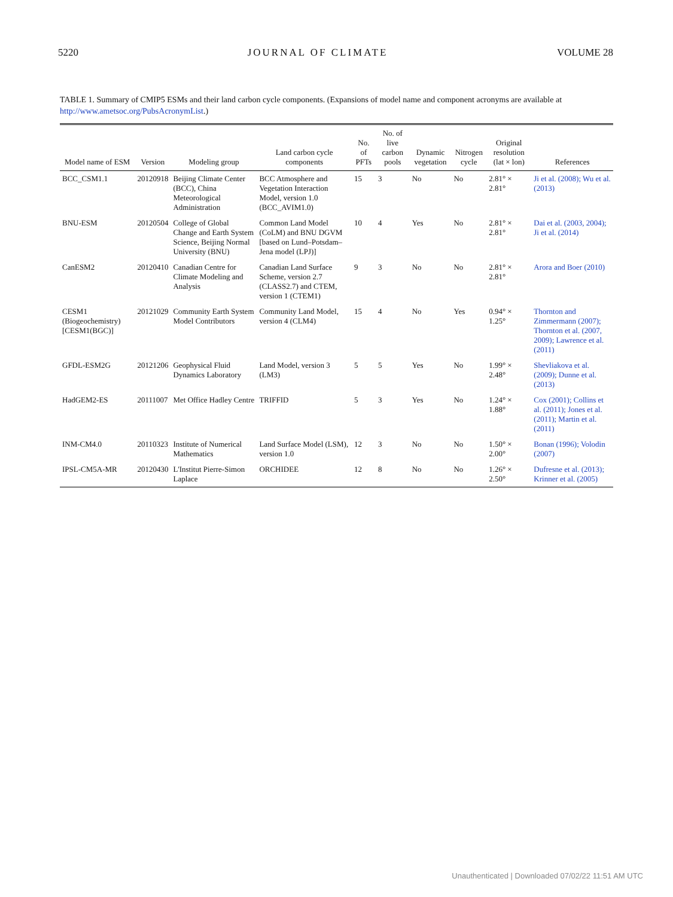5220 JOURNAL OF CLIMATE VOLUME 28
TABLE 1. Summary of CMIP5 ESMs and their land carbon cycle components. (Expansions of model name and component acronyms are available at http://www.ametsoc.org/PubsAcronymList.)
| Model name of ESM | Version | Modeling group | Land carbon cycle components | No. of PFTs | No. of live carbon pools | Dynamic vegetation | Nitrogen cycle | Original resolution (lat × lon) | References |
| --- | --- | --- | --- | --- | --- | --- | --- | --- | --- |
| BCC_CSM1.1 | 20120918 | Beijing Climate Center (BCC), China Meteorological Administration | BCC Atmosphere and Vegetation Interaction Model, version 1.0 (BCC_AVIM1.0) | 15 | 3 | No | No | 2.81° × 2.81° | Ji et al. (2008); Wu et al. (2013) |
| BNU-ESM | 20120504 | College of Global Change and Earth System Science, Beijing Normal University (BNU) | Common Land Model (CoLM) and BNU DGVM [based on Lund–Potsdam–Jena model (LPJ)] | 10 | 4 | Yes | No | 2.81° × 2.81° | Dai et al. (2003, 2004); Ji et al. (2014) |
| CanESM2 | 20120410 | Canadian Centre for Climate Modeling and Analysis | Canadian Land Surface Scheme, version 2.7 (CLASS2.7) and CTEM, version 1 (CTEM1) | 9 | 3 | No | No | 2.81° × 2.81° | Arora and Boer (2010) |
| CESM1 (Biogeochemistry) [CESM1(BGC)] | 20121029 | Community Earth System Model Contributors | Community Land Model, version 4 (CLM4) | 15 | 4 | No | Yes | 0.94° × 1.25° | Thornton and Zimmermann (2007); Thornton et al. (2007, 2009); Lawrence et al. (2011) |
| GFDL-ESM2G | 20121206 | Geophysical Fluid Dynamics Laboratory | Land Model, version 3 (LM3) | 5 | 5 | Yes | No | 1.99° × 2.48° | Shevliakova et al. (2009); Dunne et al. (2013) |
| HadGEM2-ES | 20111007 | Met Office Hadley Centre | TRIFFID | 5 | 3 | Yes | No | 1.24° × 1.88° | Cox (2001); Collins et al. (2011); Jones et al. (2011); Martin et al. (2011) |
| INM-CM4.0 | 20110323 | Institute of Numerical Mathematics | Land Surface Model (LSM), version 1.0 | 12 | 3 | No | No | 1.50° × 2.00° | Bonan (1996); Volodin (2007) |
| IPSL-CM5A-MR | 20120430 | L'Institut Pierre-Simon Laplace | ORCHIDEE | 12 | 8 | No | No | 1.26° × 2.50° | Dufresne et al. (2013); Krinner et al. (2005) |
Unauthenticated | Downloaded 07/02/22 11:51 AM UTC